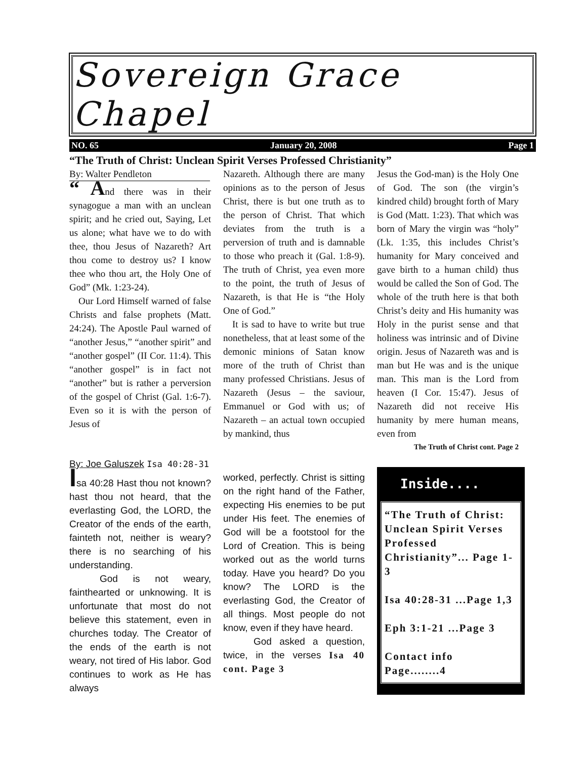Sovereign Grace Chapel
NO. 65 January 20, 2008 Page 1
“The Truth of Christ: Unclean Spirit Verses Professed Christianity”
By: Walter Pendleton
“ And there was in their synagogue a man with an unclean spirit; and he cried out, Saying, Let us alone; what have we to do with thee, thou Jesus of Nazareth? Art thou come to destroy us? I know thee who thou art, the Holy One of God” (Mk. 1:23-24).
Our Lord Himself warned of false Christs and false prophets (Matt. 24:24). The Apostle Paul warned of “another Jesus,” “another spirit” and “another gospel” (II Cor. 11:4). This “another gospel” is in fact not “another” but is rather a perversion of the gospel of Christ (Gal. 1:6-7). Even so it is with the person of Jesus of
Nazareth. Although there are many opinions as to the person of Jesus Christ, there is but one truth as to the person of Christ. That which deviates from the truth is a perversion of truth and is damnable to those who preach it (Gal. 1:8-9). The truth of Christ, yea even more to the point, the truth of Jesus of Nazareth, is that He is “the Holy One of God.”
It is sad to have to write but true nonetheless, that at least some of the demonic minions of Satan know more of the truth of Christ than many professed Christians. Jesus of Nazareth (Jesus – the saviour, Emmanuel or God with us; of Nazareth – an actual town occupied by mankind, thus
Jesus the God-man) is the Holy One of God. The son (the virgin’s kindred child) brought forth of Mary is God (Matt. 1:23). That which was born of Mary the virgin was “holy” (Lk. 1:35, this includes Christ’s humanity for Mary conceived and gave birth to a human child) thus would be called the Son of God. The whole of the truth here is that both Christ’s deity and His humanity was Holy in the purist sense and that holiness was intrinsic and of Divine origin. Jesus of Nazareth was and is man but He was and is the unique man. This man is the Lord from heaven (I Cor. 15:47). Jesus of Nazareth did not receive His humanity by mere human means, even from
The Truth of Christ cont. Page 2
By: Joe Galuszek Isa 40:28-31
Isa 40:28 Hast thou not known? hast thou not heard, that the everlasting God, the LORD, the Creator of the ends of the earth, fainteth not, neither is weary? there is no searching of his understanding.
God is not weary, fainthearted or unknowing. It is unfortunate that most do not believe this statement, even in churches today. The Creator of the ends of the earth is not weary, not tired of His labor. God continues to work as He has always
worked, perfectly. Christ is sitting on the right hand of the Father, expecting His enemies to be put under His feet. The enemies of God will be a footstool for the Lord of Creation. This is being worked out as the world turns today. Have you heard? Do you know? The LORD is the everlasting God, the Creator of all things. Most people do not know, even if they have heard.
God asked a question, twice, in the verses Isa 40 cont. Page 3
Inside....
“The Truth of Christ: Unclean Spirit Verses Professed Christianity”... Page 1-3
Isa 40:28-31 ...Page 1,3
Eph 3:1-21 ...Page 3
Contact info Page........4